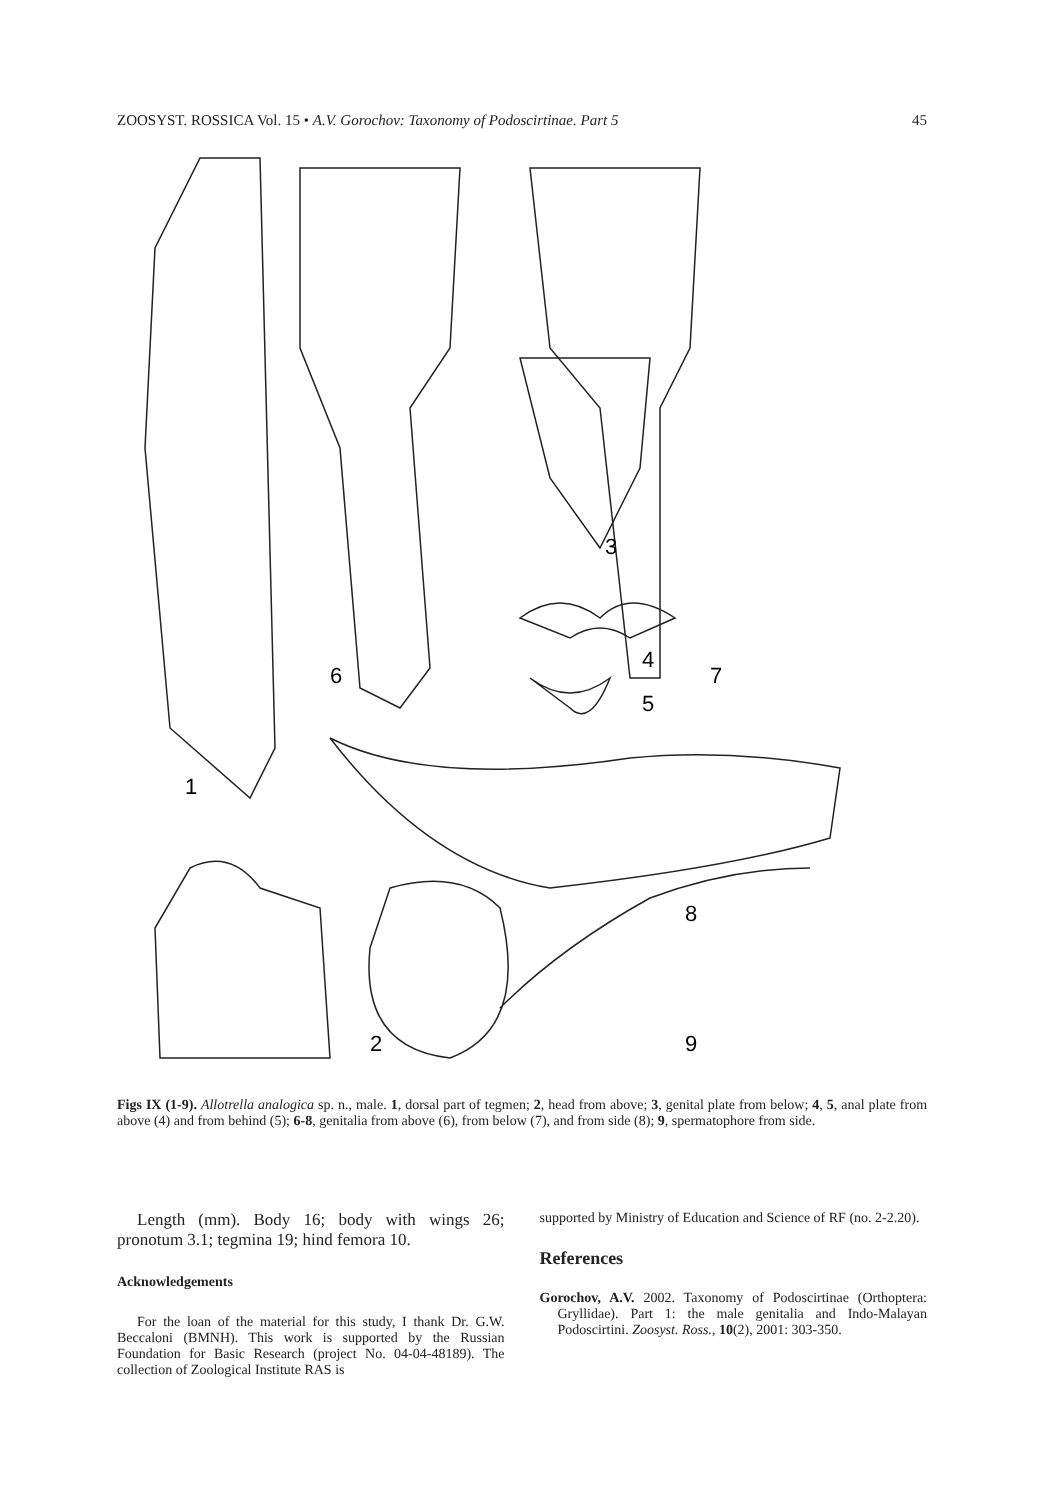ZOOSYST. ROSSICA Vol. 15 • A.V. Gorochov: Taxonomy of Podoscirtinae. Part 5 45
1
2
3
4
5
6
7
8
9
Figs IX (1-9). Allotrella analogica sp. n., male. 1, dorsal part of tegmen; 2, head from above; 3, genital plate from below; 4, 5, anal plate from above (4) and from behind (5); 6-8, genitalia from above (6), from below (7), and from side (8); 9, spermatophore from side.
Length (mm). Body 16; body with wings 26; pronotum 3.1; tegmina 19; hind femora 10.
Acknowledgements
For the loan of the material for this study, I thank Dr. G.W. Beccaloni (BMNH). This work is supported by the Russian Foundation for Basic Research (project No. 04-04-48189). The collection of Zoological Institute RAS is
supported by Ministry of Education and Science of RF (no. 2-2.20).
References
Gorochov, A.V. 2002. Taxonomy of Podoscirtinae (Orthoptera: Gryllidae). Part 1: the male genitalia and Indo-Malayan Podoscirtini. Zoosyst. Ross., 10(2), 2001: 303-350.